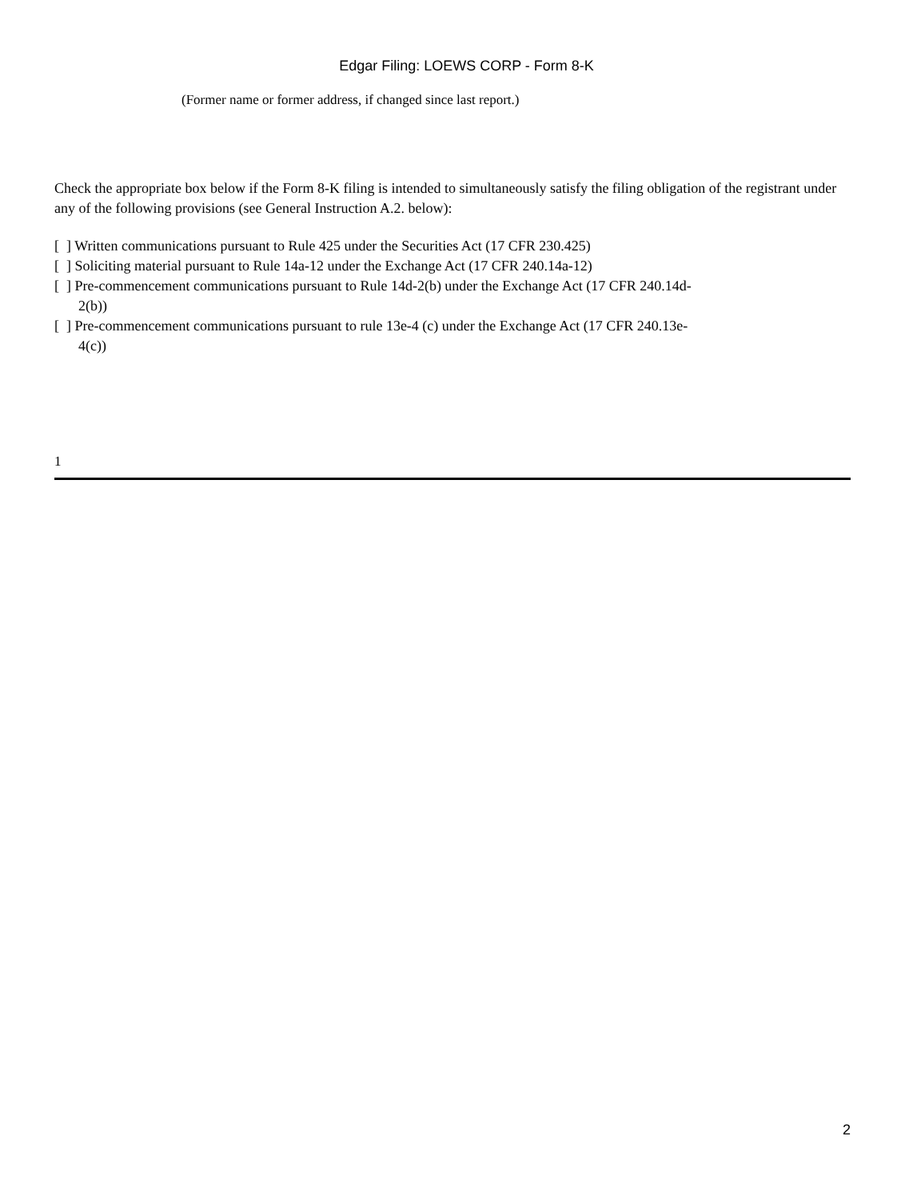Edgar Filing: LOEWS CORP - Form 8-K
(Former name or former address, if changed since last report.)
Check the appropriate box below if the Form 8-K filing is intended to simultaneously satisfy the filing obligation of the registrant under any of the following provisions (see General Instruction A.2. below):
[ ] Written communications pursuant to Rule 425 under the Securities Act (17 CFR 230.425)
[ ] Soliciting material pursuant to Rule 14a-12 under the Exchange Act (17 CFR 240.14a-12)
[ ] Pre-commencement communications pursuant to Rule 14d-2(b) under the Exchange Act (17 CFR 240.14d-2(b))
[ ] Pre-commencement communications pursuant to rule 13e-4 (c) under the Exchange Act (17 CFR 240.13e-4(c))
1
2